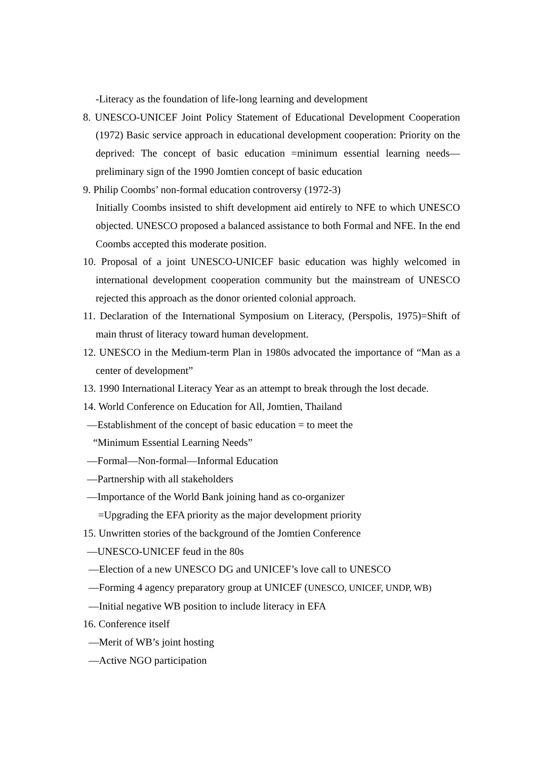-Literacy as the foundation of life-long learning and development
8. UNESCO-UNICEF Joint Policy Statement of Educational Development Cooperation (1972) Basic service approach in educational development cooperation: Priority on the deprived: The concept of basic education =minimum essential learning needs—preliminary sign of the 1990 Jomtien concept of basic education
9. Philip Coombs’ non-formal education controversy (1972-3)
Initially Coombs insisted to shift development aid entirely to NFE to which UNESCO objected. UNESCO proposed a balanced assistance to both Formal and NFE. In the end Coombs accepted this moderate position.
10. Proposal of a joint UNESCO-UNICEF basic education was highly welcomed in international development cooperation community but the mainstream of UNESCO rejected this approach as the donor oriented colonial approach.
11. Declaration of the International Symposium on Literacy, (Perspolis, 1975)=Shift of main thrust of literacy toward human development.
12. UNESCO in the Medium-term Plan in 1980s advocated the importance of “Man as a center of development”
13. 1990 International Literacy Year as an attempt to break through the lost decade.
14. World Conference on Education for All, Jomtien, Thailand
—Establishment of the concept of basic education = to meet the
“Minimum Essential Learning Needs”
—Formal—Non-formal—Informal Education
—Partnership with all stakeholders
—Importance of the World Bank joining hand as co-organizer
=Upgrading the EFA priority as the major development priority
15. Unwritten stories of the background of the Jomtien Conference
—UNESCO-UNICEF feud in the 80s
—Election of a new UNESCO DG and UNICEF’s love call to UNESCO
—Forming 4 agency preparatory group at UNICEF (UNESCO, UNICEF, UNDP, WB)
—Initial negative WB position to include literacy in EFA
16. Conference itself
—Merit of WB’s joint hosting
—Active NGO participation